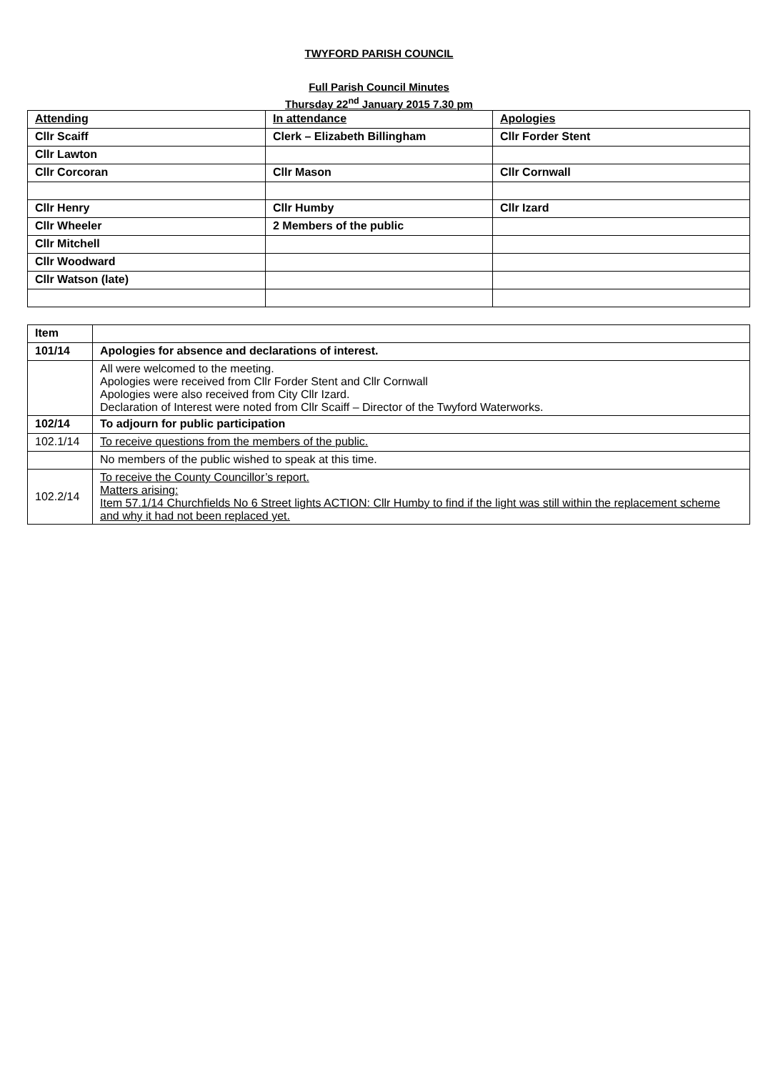TWYFORD PARISH COUNCIL
Full Parish Council Minutes
Thursday 22<sup>nd</sup> January 2015 7.30 pm
| Attending | In attendance | Apologies |
| Cllr Scaiff | Clerk – Elizabeth Billingham | Cllr Forder Stent |
| Cllr Lawton | | |
| Cllr Corcoran | Cllr Mason | Cllr Cornwall |
| Cllr Henry | Cllr Humby | Cllr Izard |
| Cllr Wheeler | 2 Members of the public | |
| Cllr Mitchell | | |
| Cllr Woodward | | |
| Cllr Watson (late) | | |
| Item | |
| 101/14 | Apologies for absence and declarations of interest. |
| | All were welcomed to the meeting. Apologies were received from Cllr Forder Stent and Cllr Cornwall Apologies were also received from City Cllr Izard. Declaration of Interest were noted from Cllr Scaiff – Director of the Twyford Waterworks. |
| 102/14 | To adjourn for public participation |
| 102.1/14 | To receive questions from the members of the public. |
| | No members of the public wished to speak at this time. |
| 102.2/14 | To receive the County Councillor’s report. Matters arising: Item 57.1/14 Churchfields No 6 Street lights ACTION: Cllr Humby to find if the light was still within the replacement scheme and why it had not been replaced yet. |